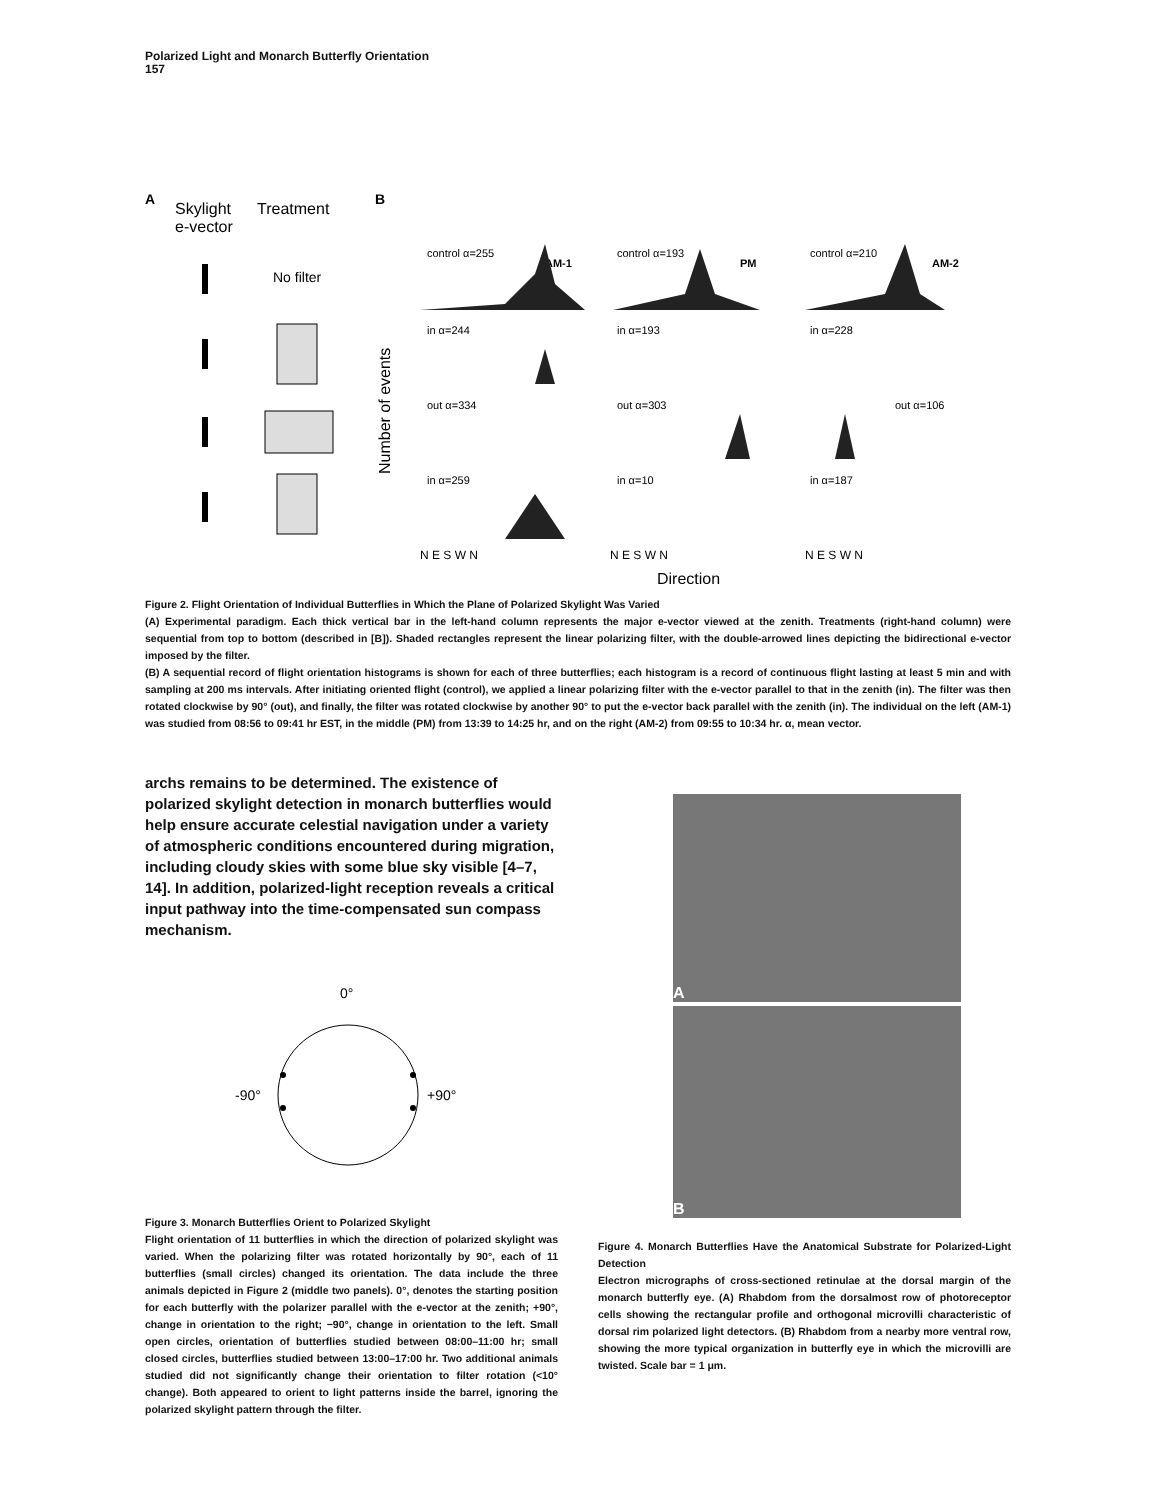Polarized Light and Monarch Butterfly Orientation
157
A
Skylight
Treatment
e-vector
No filter
B
Number of events
control α=255
AM-1
control α=193
PM
control α=210
AM-2
in α=244
in α=193
in α=228
out α=334
out α=303
out α=106
in α=259
in α=10
in α=187
Direction
N E S W N
N E S W N
N E S W N
Figure 2. Flight Orientation of Individual Butterflies in Which the Plane of Polarized Skylight Was Varied
(A) Experimental paradigm. Each thick vertical bar in the left-hand column represents the major e-vector viewed at the zenith. Treatments (right-hand column) were sequential from top to bottom (described in [B]). Shaded rectangles represent the linear polarizing filter, with the double-arrowed lines depicting the bidirectional e-vector imposed by the filter.
(B) A sequential record of flight orientation histograms is shown for each of three butterflies; each histogram is a record of continuous flight lasting at least 5 min and with sampling at 200 ms intervals. After initiating oriented flight (control), we applied a linear polarizing filter with the e-vector parallel to that in the zenith (in). The filter was then rotated clockwise by 90° (out), and finally, the filter was rotated clockwise by another 90° to put the e-vector back parallel with the zenith (in). The individual on the left (AM-1) was studied from 08:56 to 09:41 hr EST, in the middle (PM) from 13:39 to 14:25 hr, and on the right (AM-2) from 09:55 to 10:34 hr. α, mean vector.
archs remains to be determined. The existence of polarized skylight detection in monarch butterflies would help ensure accurate celestial navigation under a variety of atmospheric conditions encountered during migration, including cloudy skies with some blue sky visible [4–7, 14]. In addition, polarized-light reception reveals a critical input pathway into the time-compensated sun compass mechanism.
0°
-90°
+90°
Figure 3. Monarch Butterflies Orient to Polarized Skylight
Flight orientation of 11 butterflies in which the direction of polarized skylight was varied. When the polarizing filter was rotated horizontally by 90°, each of 11 butterflies (small circles) changed its orientation. The data include the three animals depicted in Figure 2 (middle two panels). 0°, denotes the starting position for each butterfly with the polarizer parallel with the e-vector at the zenith; +90°, change in orientation to the right; −90°, change in orientation to the left. Small open circles, orientation of butterflies studied between 08:00–11:00 hr; small closed circles, butterflies studied between 13:00–17:00 hr. Two additional animals studied did not significantly change their orientation to filter rotation (<10° change). Both appeared to orient to light patterns inside the barrel, ignoring the polarized skylight pattern through the filter.
A
B
Figure 4. Monarch Butterflies Have the Anatomical Substrate for Polarized-Light Detection
Electron micrographs of cross-sectioned retinulae at the dorsal margin of the monarch butterfly eye. (A) Rhabdom from the dorsalmost row of photoreceptor cells showing the rectangular profile and orthogonal microvilli characteristic of dorsal rim polarized light detectors. (B) Rhabdom from a nearby more ventral row, showing the more typical organization in butterfly eye in which the microvilli are twisted. Scale bar = 1 μm.